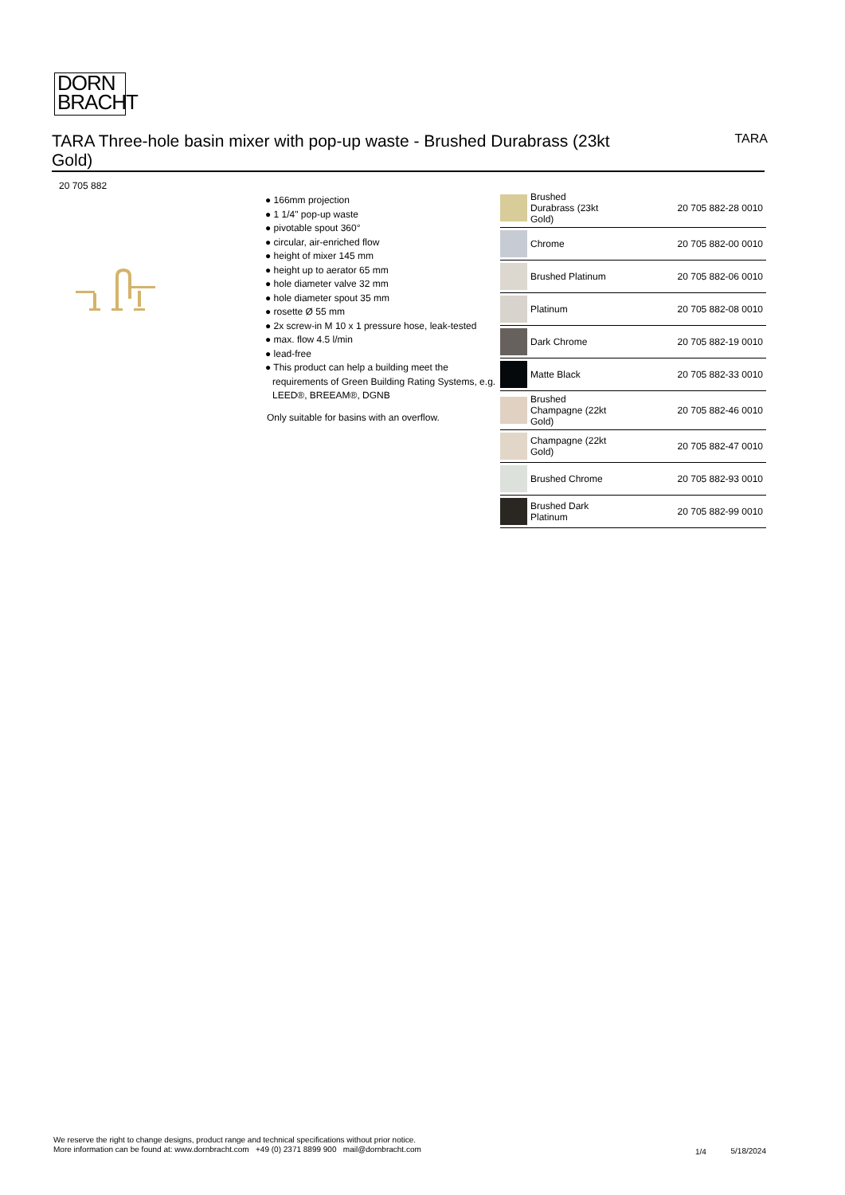DORN
BRACHT
TARA Three-hole basin mixer with pop-up waste - Brushed Durabrass (23kt Gold)
TARA
20 705 882
● 166mm projection
● 1 1/4" pop-up waste
● pivotable spout 360°
● circular, air-enriched flow
● height of mixer 145 mm
● height up to aerator 65 mm
● hole diameter valve 32 mm
● hole diameter spout 35 mm
● rosette Ø 55 mm
● 2x screw-in M 10 x 1 pressure hose, leak-tested
● max. flow 4.5 l/min
● lead-free
● This product can help a building meet the requirements of Green Building Rating Systems, e.g. LEED®, BREEAM®, DGNB
Only suitable for basins with an overflow.
| | Brushed Durabrass (23kt Gold) | 20 705 882-28 0010 |
| | Chrome | 20 705 882-00 0010 |
| | Brushed Platinum | 20 705 882-06 0010 |
| | Platinum | 20 705 882-08 0010 |
| | Dark Chrome | 20 705 882-19 0010 |
| | Matte Black | 20 705 882-33 0010 |
| | Brushed Champagne (22kt Gold) | 20 705 882-46 0010 |
| | Champagne (22kt Gold) | 20 705 882-47 0010 |
| | Brushed Chrome | 20 705 882-93 0010 |
| | Brushed Dark Platinum | 20 705 882-99 0010 |
We reserve the right to change designs, product range and technical specifications without prior notice.
More information can be found at: www.dornbracht.com +49 (0) 2371 8899 900 mail@dornbracht.com
1/4 5/18/2024